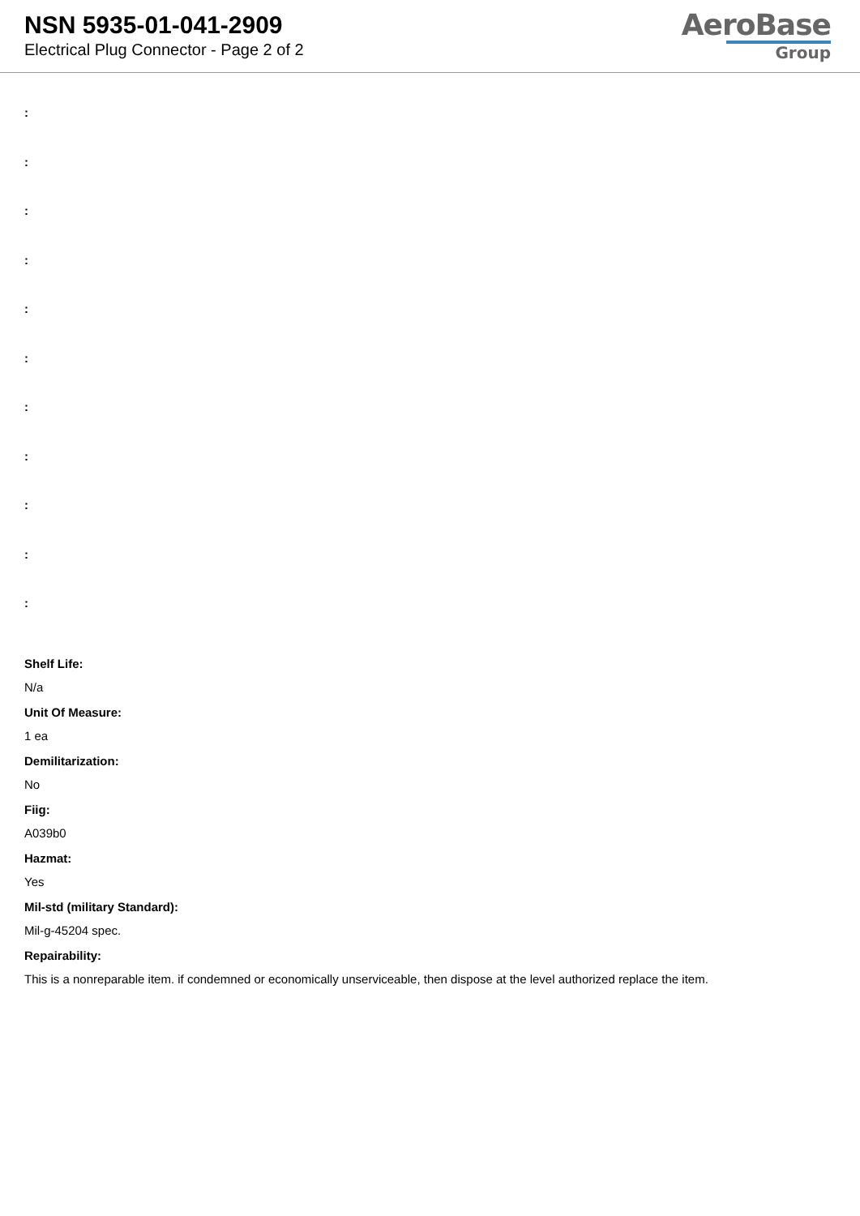NSN 5935-01-041-2909
Electrical Plug Connector - Page 2 of 2
AeroBase
Group
:
:
:
:
:
:
:
:
:
:
:
Shelf Life:
N/a
Unit Of Measure:
1 ea
Demilitarization:
No
Fiig:
A039b0
Hazmat:
Yes
Mil-std (military Standard):
Mil-g-45204 spec.
Repairability:
This is a nonreparable item. if condemned or economically unserviceable, then dispose at the level authorized replace the item.